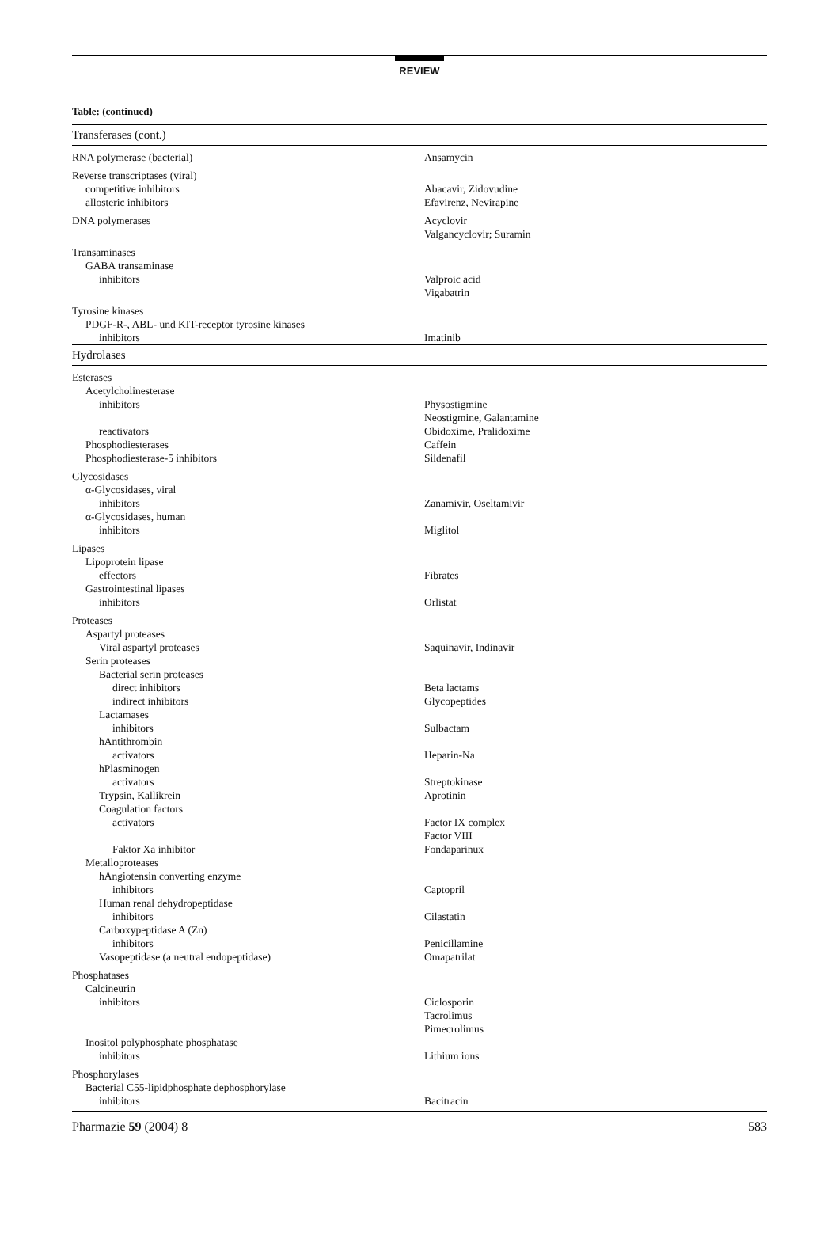REVIEW
Table: (continued)
| Transferases (cont.) | |
| --- | --- |
| RNA polymerase (bacterial) | Ansamycin |
| Reverse transcriptases (viral) | |
| competitive inhibitors | Abacavir, Zidovudine |
| allosteric inhibitors | Efavirenz, Nevirapine |
| DNA polymerases | Acyclovir Valgancyclovir; Suramin |
| Transaminases | |
| GABA transaminase | |
| inhibitors | Valproic acid Vigabatrin |
| Tyrosine kinases | |
| PDGF-R-, ABL- und KIT-receptor tyrosine kinases | |
| inhibitors | Imatinib |
| Hydrolases | |
| Esterases | |
| Acetylcholinesterase | |
| inhibitors | Physostigmine Neostigmine, Galantamine |
| reactivators | Obidoxime, Pralidoxime |
| Phosphodiesterases | Caffein |
| Phosphodiesterase-5 inhibitors | Sildenafil |
| Glycosidases | |
| α-Glycosidases, viral | |
| inhibitors | Zanamivir, Oseltamivir |
| α-Glycosidases, human | |
| inhibitors | Miglitol |
| Lipases | |
| Lipoprotein lipase | |
| effectors | Fibrates |
| Gastrointestinal lipases | |
| inhibitors | Orlistat |
| Proteases | |
| Aspartyl proteases | |
| Viral aspartyl proteases | Saquinavir, Indinavir |
| Serin proteases | |
| Bacterial serin proteases | |
| direct inhibitors | Beta lactams |
| indirect inhibitors | Glycopeptides |
| Lactamases | |
| inhibitors | Sulbactam |
| hAntithrombin | |
| activators | Heparin-Na |
| hPlasminogen | |
| activators | Streptokinase |
| Trypsin, Kallikrein | Aprotinin |
| Coagulation factors | |
| activators | Factor IX complex Factor VIII |
| Faktor Xa inhibitor | Fondaparinux |
| Metalloproteases | |
| hAngiotensin converting enzyme | |
| inhibitors | Captopril |
| Human renal dehydropeptidase | |
| inhibitors | Cilastatin |
| Carboxypeptidase A (Zn) | |
| inhibitors | Penicillamine |
| Vasopeptidase (a neutral endopeptidase) | Omapatrilat |
| Phosphatases | |
| Calcineurin | |
| inhibitors | Ciclosporin Tacrolimus Pimecrolimus |
| Inositol polyphosphate phosphatase | |
| inhibitors | Lithium ions |
| Phosphorylases | |
| Bacterial C55-lipidphosphate dephosphorylase | |
| inhibitors | Bacitracin |
Pharmazie 59 (2004) 8 583